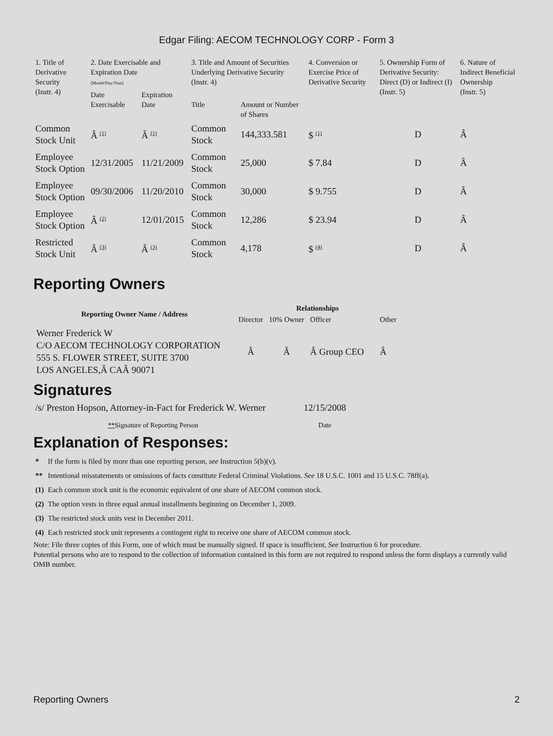Edgar Filing: AECOM TECHNOLOGY CORP - Form 3
| 1. Title of Derivative Security (Instr. 4) | 2. Date Exercisable and Expiration Date (Month/Day/Year) | | 3. Title and Amount of Securities Underlying Derivative Security (Instr. 4) | | 4. Conversion or Exercise Price of Derivative Security | 5. Ownership Form of Derivative Security: Direct (D) or Indirect (I) (Instr. 5) | 6. Nature of Indirect Beneficial Ownership (Instr. 5) |
| --- | --- | --- | --- | --- | --- | --- | --- |
| | Date Exercisable | Expiration Date | Title | Amount or Number of Shares | | | |
| Common Stock Unit | Â <sup>(1)</sup> | Â <sup>(1)</sup> | Common Stock | 144,333.581 | $ <sup>(1)</sup> | D | Â |
| Employee Stock Option | 12/31/2005 | 11/21/2009 | Common Stock | 25,000 | $ 7.84 | D | Â |
| Employee Stock Option | 09/30/2006 | 11/20/2010 | Common Stock | 30,000 | $ 9.755 | D | Â |
| Employee Stock Option | Â <sup>(2)</sup> | 12/01/2015 | Common Stock | 12,286 | $ 23.94 | D | Â |
| Restricted Stock Unit | Â <sup>(3)</sup> | Â <sup>(3)</sup> | Common Stock | 4,178 | $ <sup>(4)</sup> | D | Â |
Reporting Owners
| Reporting Owner Name / Address | Relationships | | | |
| --- | --- | --- | --- | --- |
| | Director | 10% Owner | Officer | Other |
| Werner Frederick W C/O AECOM TECHNOLOGY CORPORATION 555 S. FLOWER STREET, SUITE 3700 LOS ANGELES,Â CAÂ 90071 | Â | Â | Â Group CEO | Â |
Signatures
| /s/ Preston Hopson, Attorney-in-Fact for Frederick W. Werner | 12/15/2008 |
| ** Signature of Reporting Person | Date |
Explanation of Responses:
| * | If the form is filed by more than one reporting person, see Instruction 5(b)(v). |
| ** | Intentional misstatements or omissions of facts constitute Federal Criminal Violations. See 18 U.S.C. 1001 and 15 U.S.C. 78ff(a). |
| (1) | Each common stock unit is the economic equivalent of one share of AECOM common stock. |
| (2) | The option vests in three equal annual installments beginning on December 1, 2009. |
| (3) | The restricted stock units vest in December 2011. |
| (4) | Each restricted stock unit represents a contingent right to receive one share of AECOM common stock. |
Note: File three copies of this Form, one of which must be manually signed. If space is insufficient, See Instruction 6 for procedure.
Potential persons who are to respond to the collection of information contained in this form are not required to respond unless the form displays a currently valid OMB number.
Reporting Owners 2